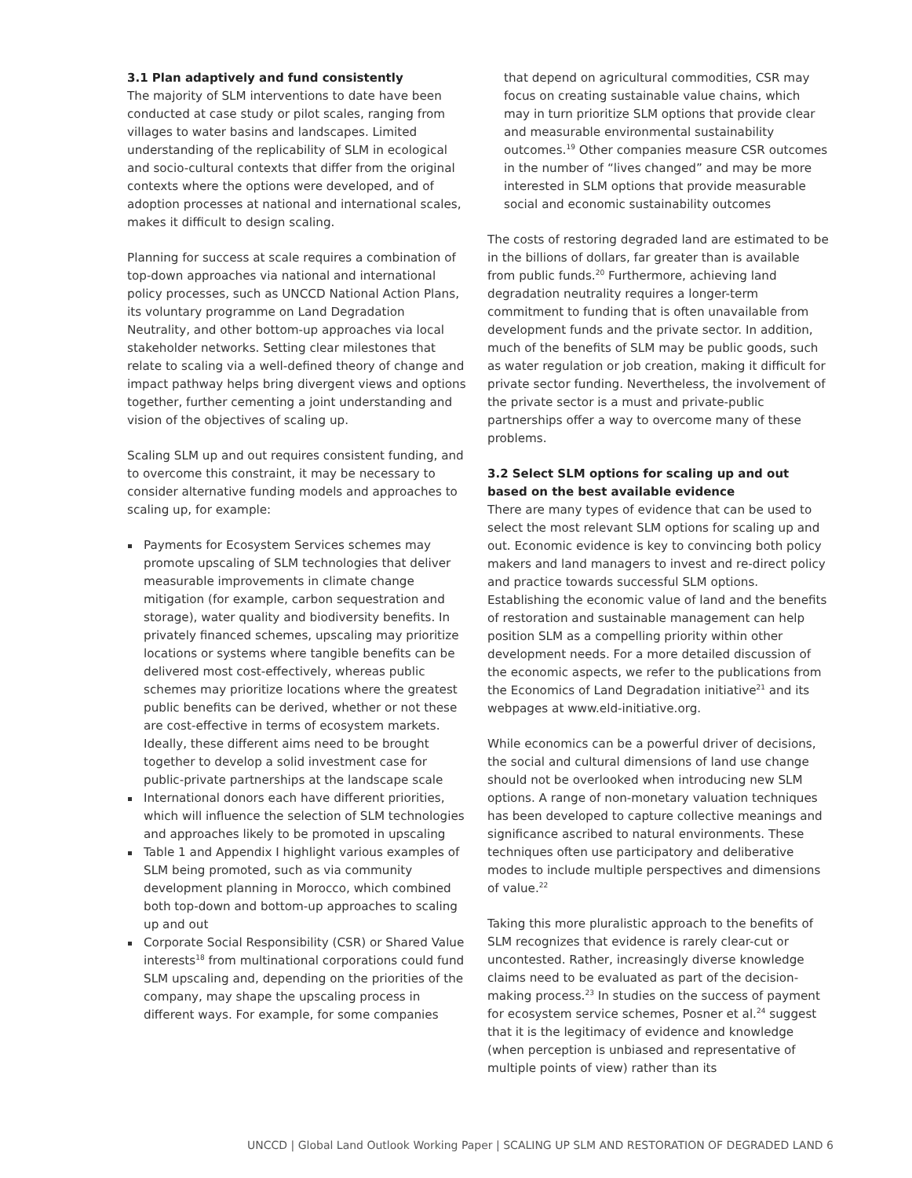3.1 Plan adaptively and fund consistently
The majority of SLM interventions to date have been conducted at case study or pilot scales, ranging from villages to water basins and landscapes. Limited understanding of the replicability of SLM in ecological and socio-cultural contexts that differ from the original contexts where the options were developed, and of adoption processes at national and international scales, makes it difficult to design scaling.
Planning for success at scale requires a combination of top-down approaches via national and international policy processes, such as UNCCD National Action Plans, its voluntary programme on Land Degradation Neutrality, and other bottom-up approaches via local stakeholder networks. Setting clear milestones that relate to scaling via a well-defined theory of change and impact pathway helps bring divergent views and options together, further cementing a joint understanding and vision of the objectives of scaling up.
Scaling SLM up and out requires consistent funding, and to overcome this constraint, it may be necessary to consider alternative funding models and approaches to scaling up, for example:
Payments for Ecosystem Services schemes may promote upscaling of SLM technologies that deliver measurable improvements in climate change mitigation (for example, carbon sequestration and storage), water quality and biodiversity benefits. In privately financed schemes, upscaling may prioritize locations or systems where tangible benefits can be delivered most cost-effectively, whereas public schemes may prioritize locations where the greatest public benefits can be derived, whether or not these are cost-effective in terms of ecosystem markets. Ideally, these different aims need to be brought together to develop a solid investment case for public-private partnerships at the landscape scale
International donors each have different priorities, which will influence the selection of SLM technologies and approaches likely to be promoted in upscaling
Table 1 and Appendix I highlight various examples of SLM being promoted, such as via community development planning in Morocco, which combined both top-down and bottom-up approaches to scaling up and out
Corporate Social Responsibility (CSR) or Shared Value interests<sup>18</sup> from multinational corporations could fund SLM upscaling and, depending on the priorities of the company, may shape the upscaling process in different ways. For example, for some companies
that depend on agricultural commodities, CSR may focus on creating sustainable value chains, which may in turn prioritize SLM options that provide clear and measurable environmental sustainability outcomes.<sup>19</sup> Other companies measure CSR outcomes in the number of “lives changed” and may be more interested in SLM options that provide measurable social and economic sustainability outcomes
The costs of restoring degraded land are estimated to be in the billions of dollars, far greater than is available from public funds.<sup>20</sup> Furthermore, achieving land degradation neutrality requires a longer-term commitment to funding that is often unavailable from development funds and the private sector. In addition, much of the benefits of SLM may be public goods, such as water regulation or job creation, making it difficult for private sector funding. Nevertheless, the involvement of the private sector is a must and private-public partnerships offer a way to overcome many of these problems.
3.2 Select SLM options for scaling up and out based on the best available evidence
There are many types of evidence that can be used to select the most relevant SLM options for scaling up and out. Economic evidence is key to convincing both policy makers and land managers to invest and re-direct policy and practice towards successful SLM options. Establishing the economic value of land and the benefits of restoration and sustainable management can help position SLM as a compelling priority within other development needs. For a more detailed discussion of the economic aspects, we refer to the publications from the Economics of Land Degradation initiative<sup>21</sup> and its webpages at www.eld-initiative.org.
While economics can be a powerful driver of decisions, the social and cultural dimensions of land use change should not be overlooked when introducing new SLM options. A range of non-monetary valuation techniques has been developed to capture collective meanings and significance ascribed to natural environments. These techniques often use participatory and deliberative modes to include multiple perspectives and dimensions of value.<sup>22</sup>
Taking this more pluralistic approach to the benefits of SLM recognizes that evidence is rarely clear-cut or uncontested. Rather, increasingly diverse knowledge claims need to be evaluated as part of the decision-making process.<sup>23</sup> In studies on the success of payment for ecosystem service schemes, Posner et al.<sup>24</sup> suggest that it is the legitimacy of evidence and knowledge (when perception is unbiased and representative of multiple points of view) rather than its
UNCCD | Global Land Outlook Working Paper | SCALING UP SLM AND RESTORATION OF DEGRADED LAND 6